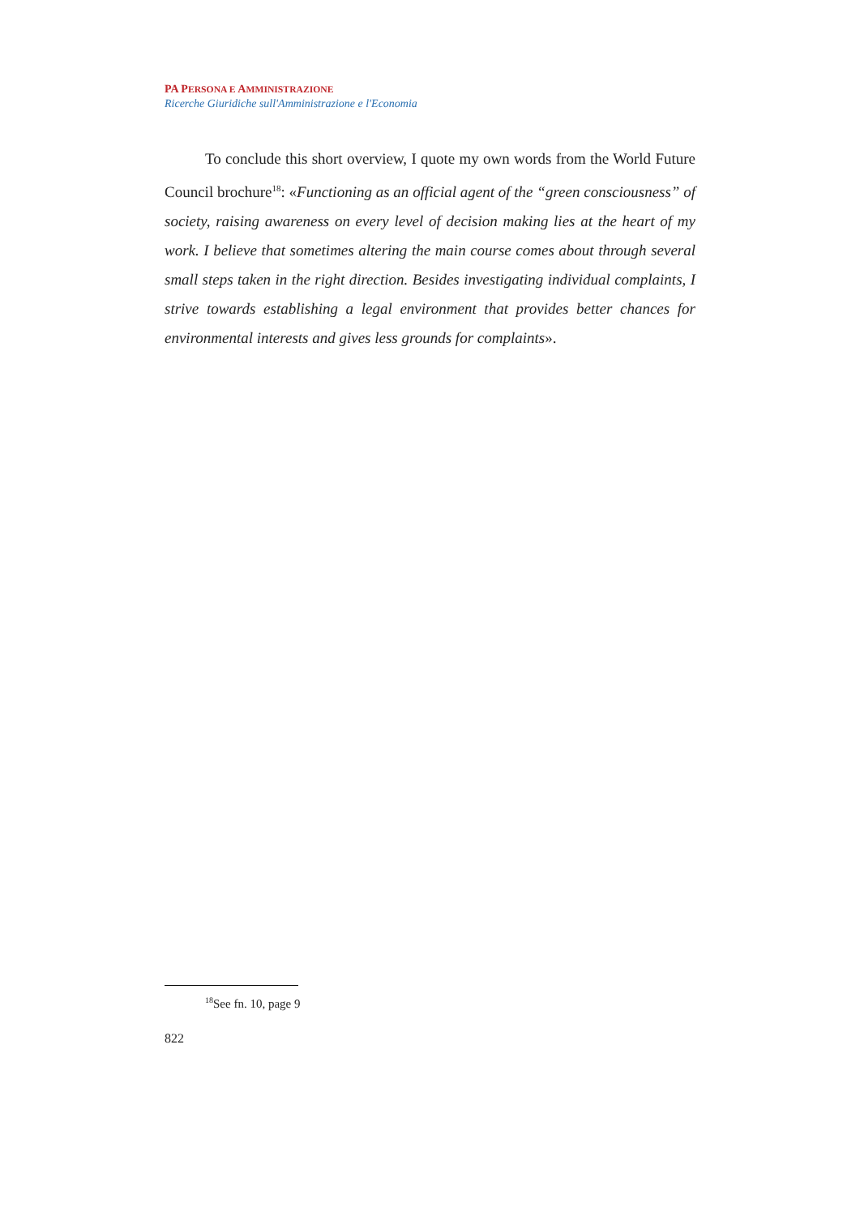PA PERSONA E AMMINISTRAZIONE
Ricerche Giuridiche sull'Amministrazione e l'Economia
To conclude this short overview, I quote my own words from the World Future Council brochure<sup>18</sup>: «Functioning as an official agent of the “green consciousness” of society, raising awareness on every level of decision making lies at the heart of my work. I believe that sometimes altering the main course comes about through several small steps taken in the right direction. Besides investigating individual complaints, I strive towards establishing a legal environment that provides better chances for environmental interests and gives less grounds for complaints».
<sup>18</sup> See fn. 10, page 9
822